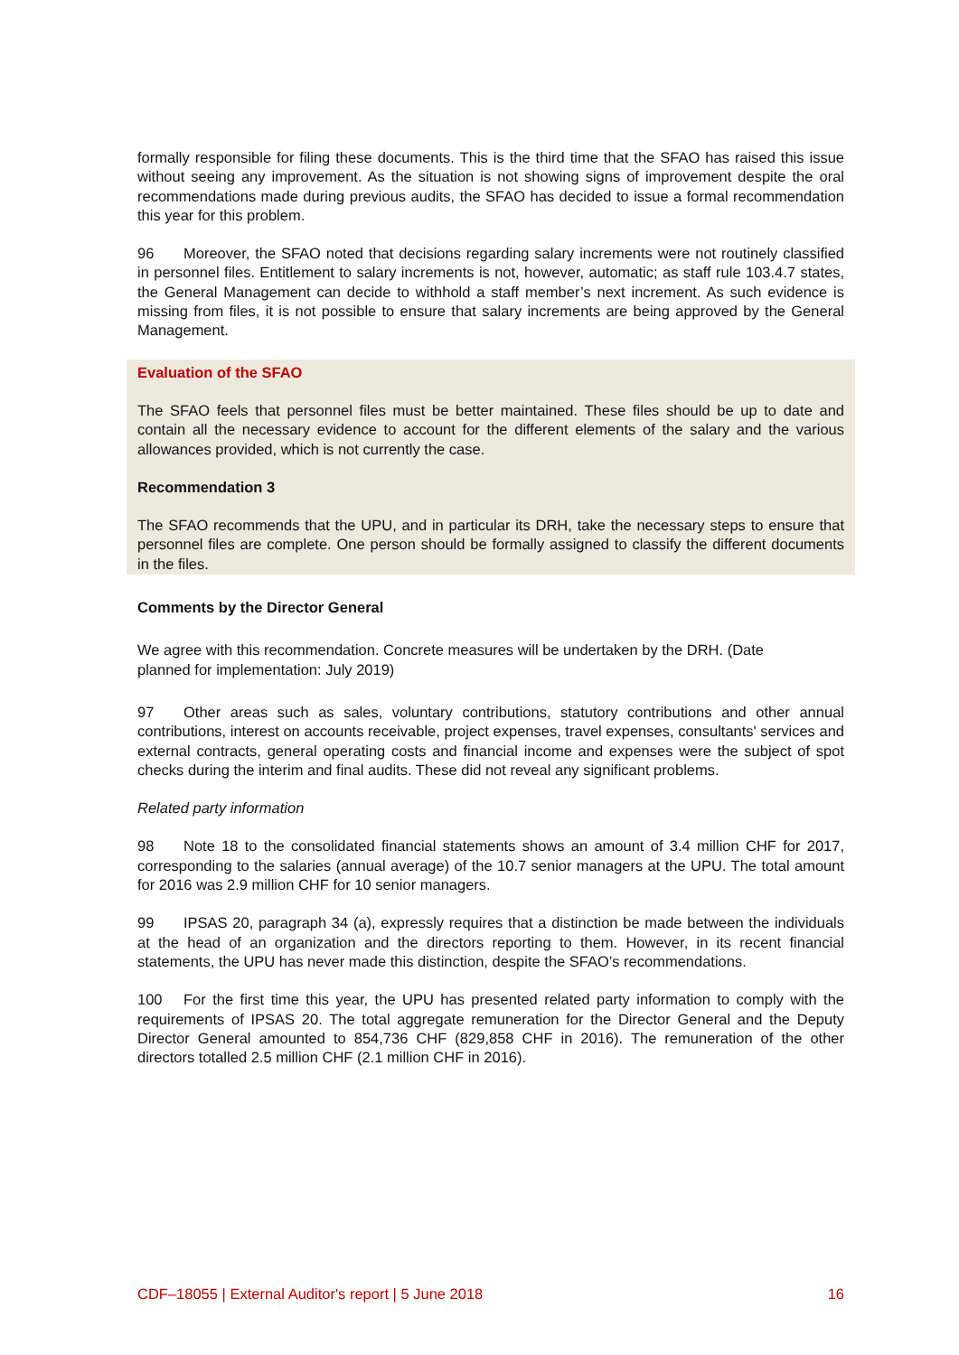formally responsible for filing these documents. This is the third time that the SFAO has raised this issue without seeing any improvement. As the situation is not showing signs of improvement despite the oral recommendations made during previous audits, the SFAO has decided to issue a formal recommendation this year for this problem.
96 Moreover, the SFAO noted that decisions regarding salary increments were not routinely clas­sified in personnel files. Entitlement to salary increments is not, however, automatic; as staff rule 103.4.7 states, the General Management can decide to withhold a staff member’s next increment. As such evidence is missing from files, it is not possible to ensure that salary increments are being approved by the General Management.
Evaluation of the SFAO
The SFAO feels that personnel files must be better maintained. These files should be up to date and contain all the necessary evidence to account for the different elements of the salary and the various allowances provided, which is not currently the case.
Recommendation 3
The SFAO recommends that the UPU, and in particular its DRH, take the necessary steps to ensure that personnel files are complete. One person should be formally assigned to classify the different documents in the files.
Comments by the Director General
We agree with this recommendation. Concrete measures will be undertaken by the DRH. (Date
planned for implementation: July 2019)
97 Other areas such as sales, voluntary contributions, statutory contributions and other annual contributions, interest on accounts receivable, project expenses, travel expenses, consultants' ser­vices and external contracts, general operating costs and financial income and expenses were the subject of spot checks during the interim and final audits. These did not reveal any significant prob­lems.
Related party information
98 Note 18 to the consolidated financial statements shows an amount of 3.4 million CHF for 2017, corresponding to the salaries (annual average) of the 10.7 senior managers at the UPU. The total amount for 2016 was 2.9 million CHF for 10 senior managers.
99 IPSAS 20, paragraph 34 (a), expressly requires that a distinction be made between the indi­viduals at the head of an organization and the directors reporting to them. However, in its recent financial statements, the UPU has never made this distinction, despite the SFAO’s recommenda­tions.
100 For the first time this year, the UPU has presented related party information to comply with the requirements of IPSAS 20. The total aggregate remuneration for the Director General and the Deputy Director General amounted to 854,736 CHF (829,858 CHF in 2016). The remuneration of the other directors totalled 2.5 million CHF (2.1 million CHF in 2016).
CDF–18055 | External Auditor's report | 5 June 2018 16